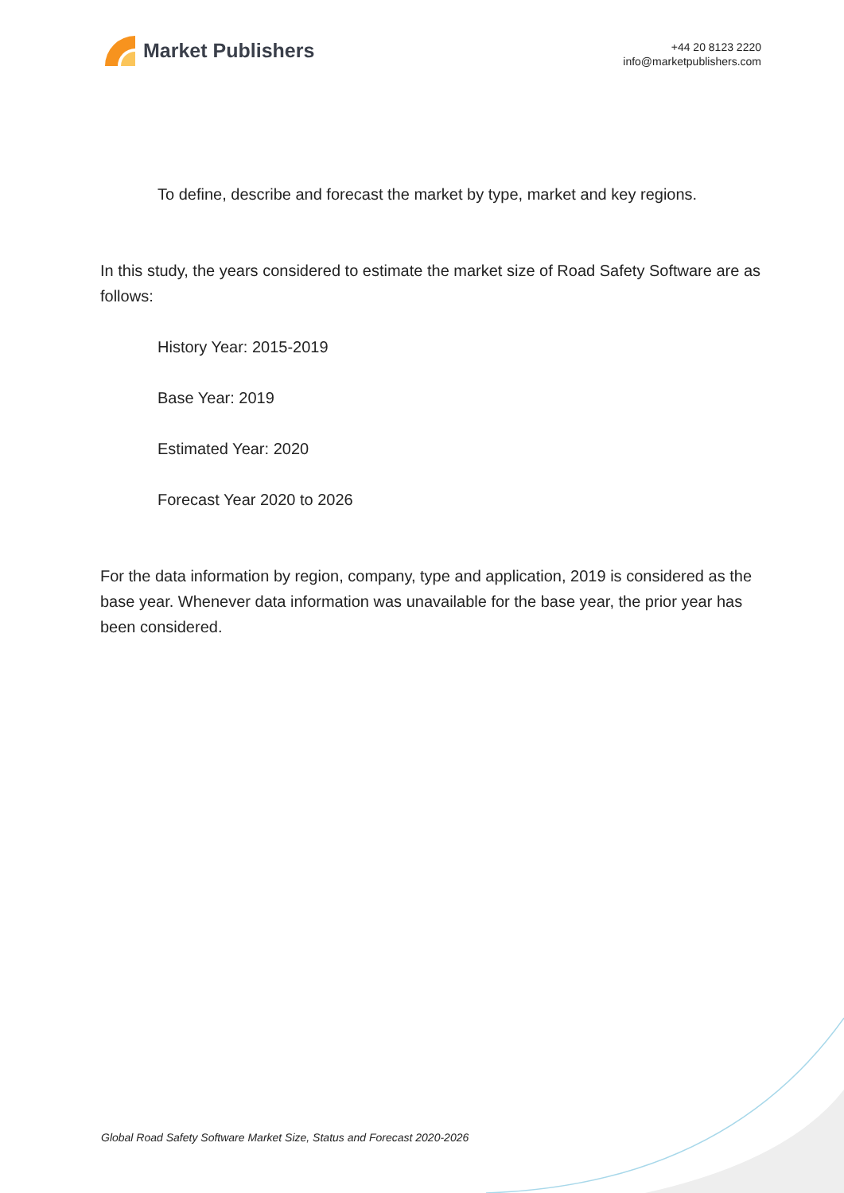Market Publishers
+44 20 8123 2220
info@marketpublishers.com
To define, describe and forecast the market by type, market and key regions.
In this study, the years considered to estimate the market size of Road Safety Software are as follows:
History Year: 2015-2019
Base Year: 2019
Estimated Year: 2020
Forecast Year 2020 to 2026
For the data information by region, company, type and application, 2019 is considered as the base year. Whenever data information was unavailable for the base year, the prior year has been considered.
Global Road Safety Software Market Size, Status and Forecast 2020-2026